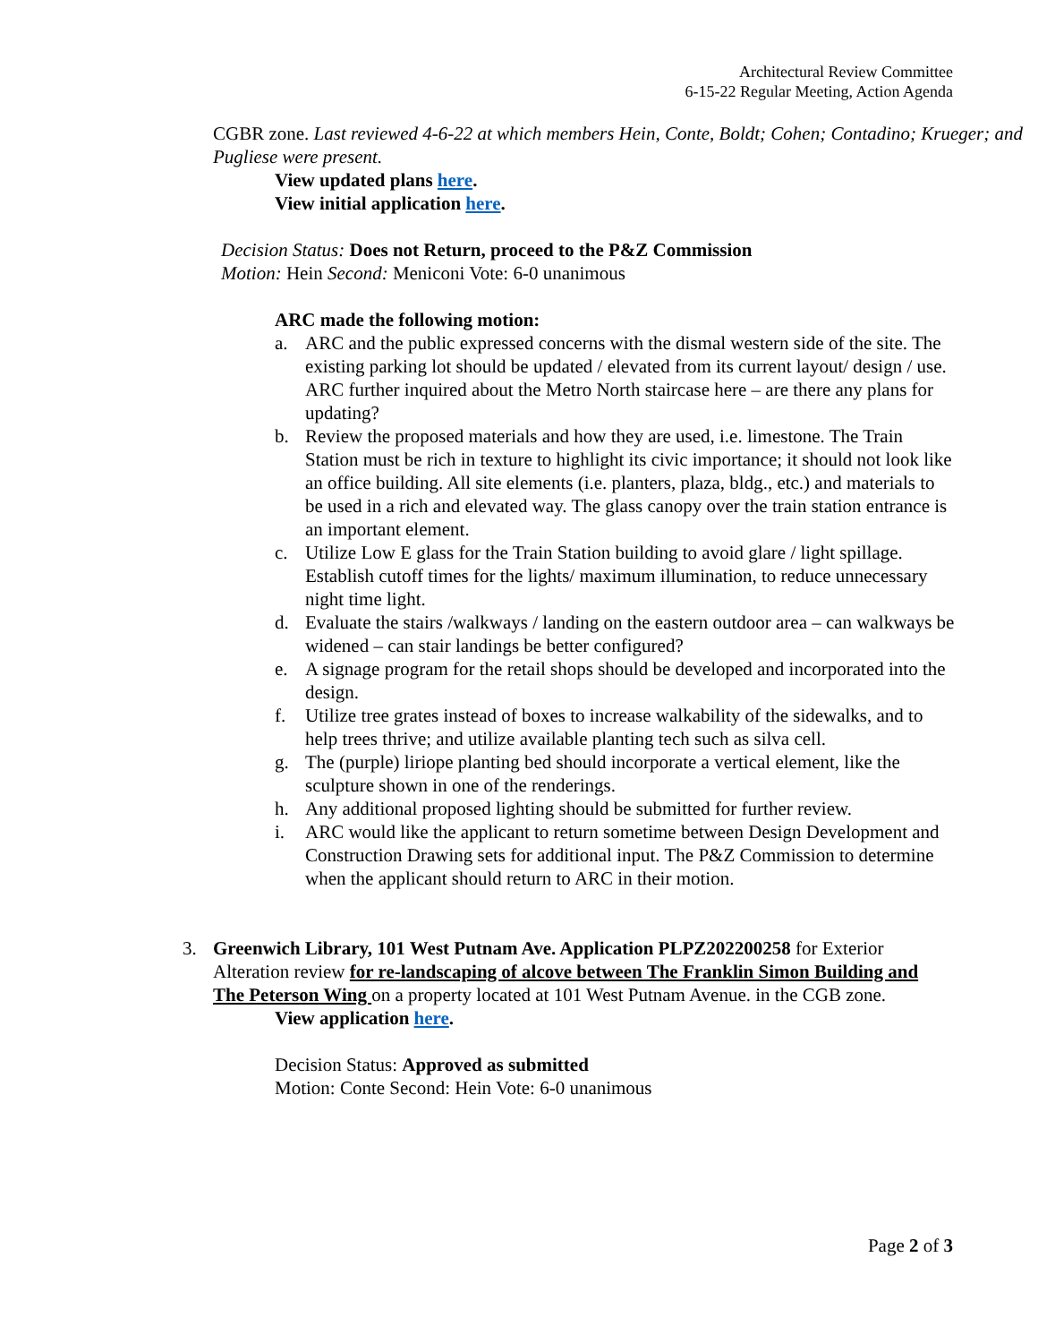Architectural Review Committee
6-15-22 Regular Meeting, Action Agenda
CGBR zone. Last reviewed 4-6-22 at which members Hein, Conte, Boldt; Cohen; Contadino; Krueger; and Pugliese were present.
View updated plans here.
View initial application here.
Decision Status: Does not Return, proceed to the P&Z Commission
Motion: Hein Second: Meniconi Vote: 6-0 unanimous
ARC made the following motion:
a. ARC and the public expressed concerns with the dismal western side of the site. The existing parking lot should be updated / elevated from its current layout/ design / use. ARC further inquired about the Metro North staircase here – are there any plans for updating?
b. Review the proposed materials and how they are used, i.e. limestone. The Train Station must be rich in texture to highlight its civic importance; it should not look like an office building. All site elements (i.e. planters, plaza, bldg., etc.) and materials to be used in a rich and elevated way. The glass canopy over the train station entrance is an important element.
c. Utilize Low E glass for the Train Station building to avoid glare / light spillage. Establish cutoff times for the lights/ maximum illumination, to reduce unnecessary night time light.
d. Evaluate the stairs /walkways / landing on the eastern outdoor area – can walkways be widened – can stair landings be better configured?
e. A signage program for the retail shops should be developed and incorporated into the design.
f. Utilize tree grates instead of boxes to increase walkability of the sidewalks, and to help trees thrive; and utilize available planting tech such as silva cell.
g. The (purple) liriope planting bed should incorporate a vertical element, like the sculpture shown in one of the renderings.
h. Any additional proposed lighting should be submitted for further review.
i. ARC would like the applicant to return sometime between Design Development and Construction Drawing sets for additional input. The P&Z Commission to determine when the applicant should return to ARC in their motion.
3. Greenwich Library, 101 West Putnam Ave. Application PLPZ202200258 for Exterior Alteration review for re-landscaping of alcove between The Franklin Simon Building and The Peterson Wing on a property located at 101 West Putnam Avenue. in the CGB zone.
View application here.
Decision Status: Approved as submitted
Motion: Conte Second: Hein Vote: 6-0 unanimous
Page 2 of 3